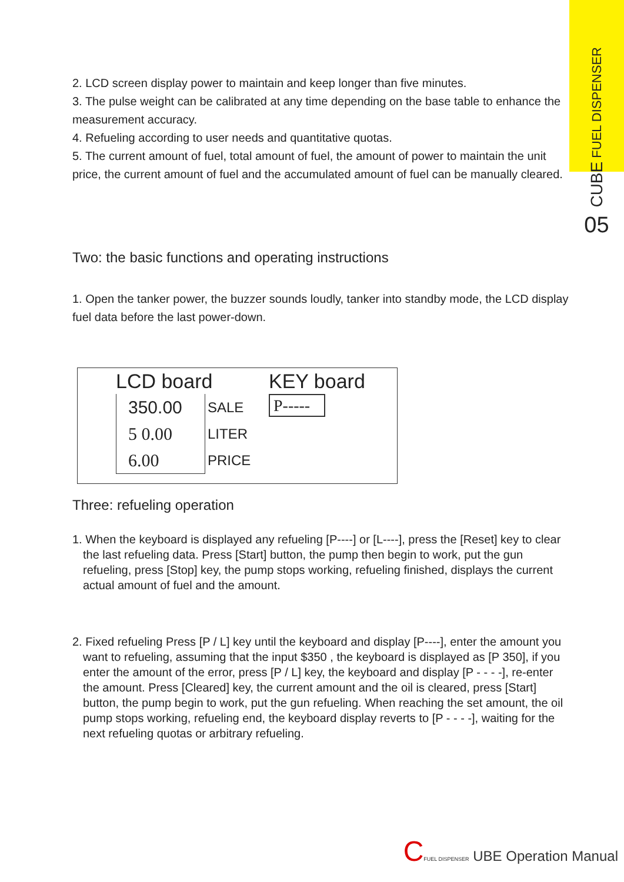CUBE FUEL DISPENSER
05
2. LCD screen display power to maintain and keep longer than five minutes.
3. The pulse weight can be calibrated at any time depending on the base table to enhance the measurement accuracy.
4. Refueling according to user needs and quantitative quotas.
5. The current amount of fuel, total amount of fuel, the amount of power to maintain the unit price, the current amount of fuel and the accumulated amount of fuel can be manually cleared.
Two: the basic functions and operating instructions
1. Open the tanker power, the buzzer sounds loudly, tanker into standby mode, the LCD display fuel data before the last power-down.
LCD board
350.00
SALE
5 0.00
LITER
6.00
PRICE
KEY board
P-----
Three: refueling operation
1. When the keyboard is displayed any refueling [P----] or [L----], press the [Reset] key to clear the last refueling data. Press [Start] button, the pump then begin to work, put the gun refueling, press [Stop] key, the pump stops working, refueling finished, displays the current actual amount of fuel and the amount.
2. Fixed refueling Press [P / L] key until the keyboard and display [P----], enter the amount you want to refueling, assuming that the input $350 , the keyboard is displayed as [P 350], if you enter the amount of the error, press [P / L] key, the keyboard and display [P - - - -], re-enter the amount. Press [Cleared] key, the current amount and the oil is cleared, press [Start] button, the pump begin to work, put the gun refueling. When reaching the set amount, the oil pump stops working, refueling end, the keyboard display reverts to [P - - - -], waiting for the next refueling quotas or arbitrary refueling.
CFUEL DISPENSER UBE Operation Manual